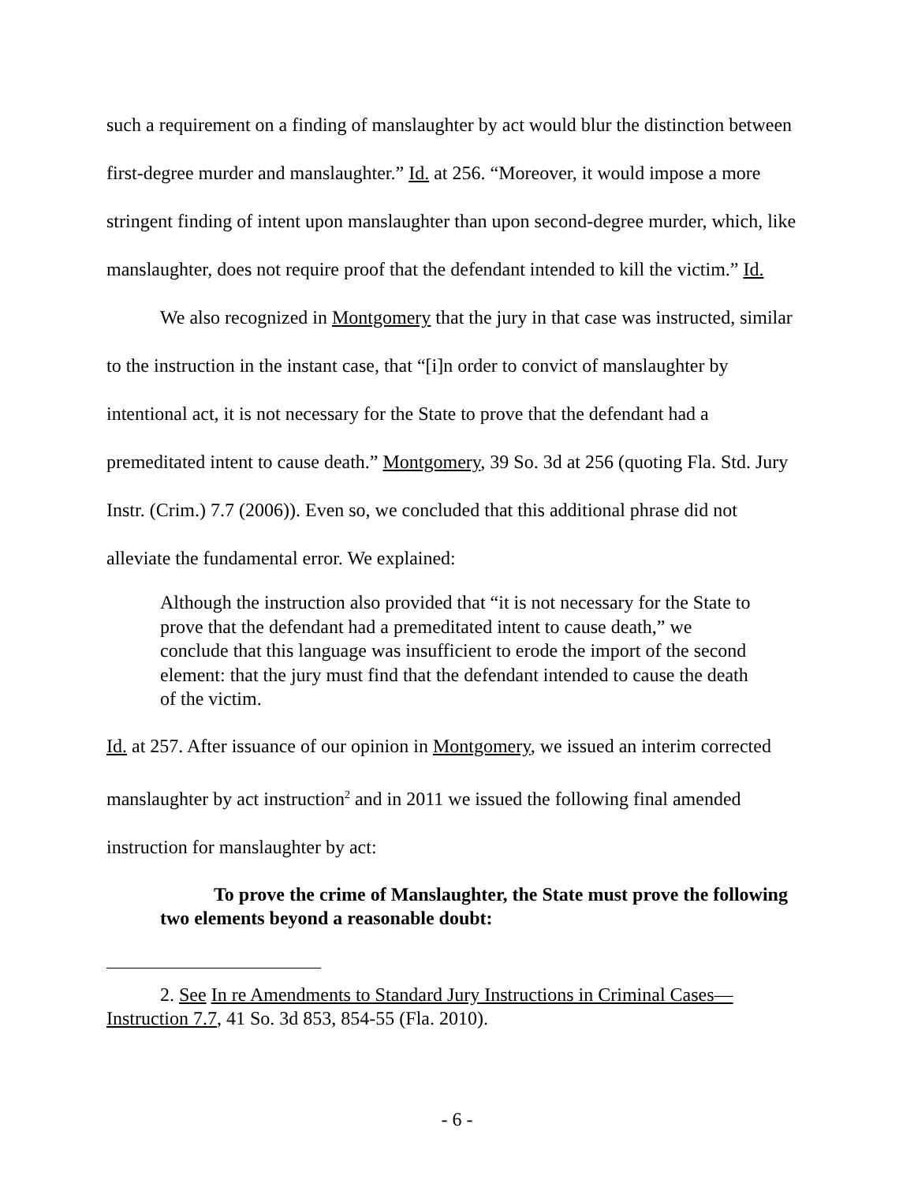such a requirement on a finding of manslaughter by act would blur the distinction between first-degree murder and manslaughter.” Id. at 256. “Moreover, it would impose a more stringent finding of intent upon manslaughter than upon second-degree murder, which, like manslaughter, does not require proof that the defendant intended to kill the victim.” Id.
We also recognized in Montgomery that the jury in that case was instructed, similar to the instruction in the instant case, that “[i]n order to convict of manslaughter by intentional act, it is not necessary for the State to prove that the defendant had a premeditated intent to cause death.” Montgomery, 39 So. 3d at 256 (quoting Fla. Std. Jury Instr. (Crim.) 7.7 (2006)). Even so, we concluded that this additional phrase did not alleviate the fundamental error. We explained:
Although the instruction also provided that “it is not necessary for the State to prove that the defendant had a premeditated intent to cause death,” we conclude that this language was insufficient to erode the import of the second element: that the jury must find that the defendant intended to cause the death of the victim.
Id. at 257. After issuance of our opinion in Montgomery, we issued an interim corrected manslaughter by act instruction<sup>2</sup> and in 2011 we issued the following final amended instruction for manslaughter by act:
To prove the crime of Manslaughter, the State must prove the following two elements beyond a reasonable doubt:
2. See In re Amendments to Standard Jury Instructions in Criminal Cases—Instruction 7.7, 41 So. 3d 853, 854-55 (Fla. 2010).
- 6 -